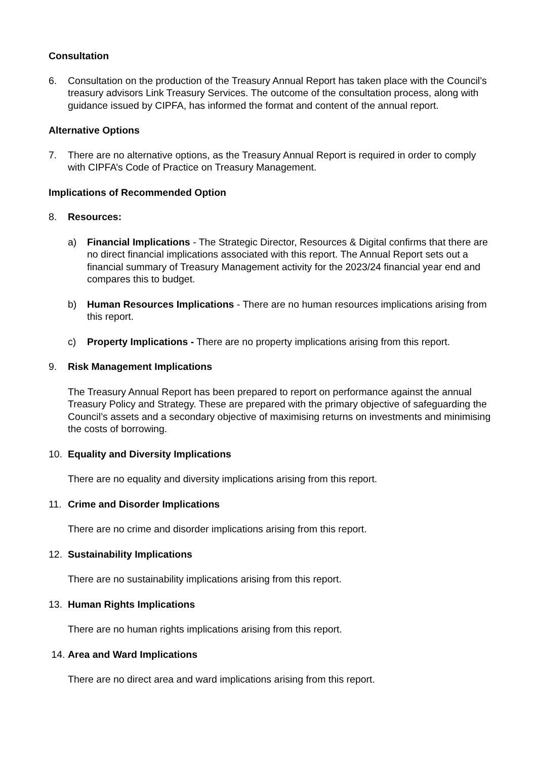Consultation
6. Consultation on the production of the Treasury Annual Report has taken place with the Council’s treasury advisors Link Treasury Services. The outcome of the consultation process, along with guidance issued by CIPFA, has informed the format and content of the annual report.
Alternative Options
7. There are no alternative options, as the Treasury Annual Report is required in order to comply with CIPFA’s Code of Practice on Treasury Management.
Implications of Recommended Option
8. Resources:
a) Financial Implications - The Strategic Director, Resources & Digital confirms that there are no direct financial implications associated with this report. The Annual Report sets out a financial summary of Treasury Management activity for the 2023/24 financial year end and compares this to budget.
b) Human Resources Implications - There are no human resources implications arising from this report.
c) Property Implications - There are no property implications arising from this report.
9. Risk Management Implications
The Treasury Annual Report has been prepared to report on performance against the annual Treasury Policy and Strategy. These are prepared with the primary objective of safeguarding the Council’s assets and a secondary objective of maximising returns on investments and minimising the costs of borrowing.
10. Equality and Diversity Implications
There are no equality and diversity implications arising from this report.
11. Crime and Disorder Implications
There are no crime and disorder implications arising from this report.
12. Sustainability Implications
There are no sustainability implications arising from this report.
13. Human Rights Implications
There are no human rights implications arising from this report.
14. Area and Ward Implications
There are no direct area and ward implications arising from this report.